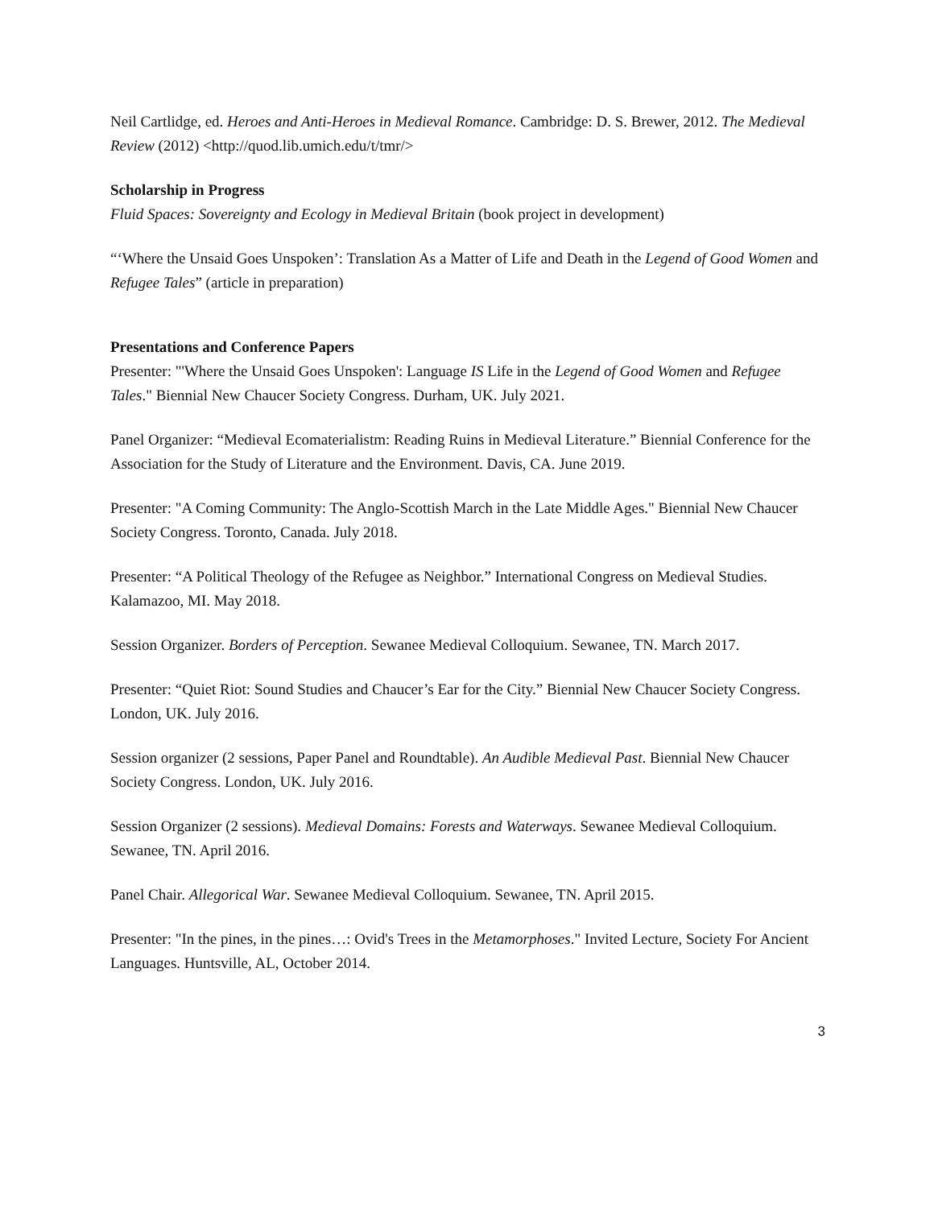Neil Cartlidge, ed. Heroes and Anti-Heroes in Medieval Romance. Cambridge: D. S. Brewer, 2012. The Medieval Review (2012) <http://quod.lib.umich.edu/t/tmr/>
Scholarship in Progress
Fluid Spaces: Sovereignty and Ecology in Medieval Britain (book project in development)
“‘Where the Unsaid Goes Unspoken’: Translation As a Matter of Life and Death in the Legend of Good Women and Refugee Tales” (article in preparation)
Presentations and Conference Papers
Presenter: "'Where the Unsaid Goes Unspoken': Language IS Life in the Legend of Good Women and Refugee Tales." Biennial New Chaucer Society Congress. Durham, UK. July 2021.
Panel Organizer: “Medieval Ecomaterialistm: Reading Ruins in Medieval Literature.” Biennial Conference for the Association for the Study of Literature and the Environment. Davis, CA. June 2019.
Presenter: "A Coming Community: The Anglo-Scottish March in the Late Middle Ages." Biennial New Chaucer Society Congress. Toronto, Canada. July 2018.
Presenter: “A Political Theology of the Refugee as Neighbor.” International Congress on Medieval Studies. Kalamazoo, MI. May 2018.
Session Organizer. Borders of Perception. Sewanee Medieval Colloquium. Sewanee, TN. March 2017.
Presenter: “Quiet Riot: Sound Studies and Chaucer’s Ear for the City.” Biennial New Chaucer Society Congress. London, UK. July 2016.
Session organizer (2 sessions, Paper Panel and Roundtable). An Audible Medieval Past. Biennial New Chaucer Society Congress. London, UK. July 2016.
Session Organizer (2 sessions). Medieval Domains: Forests and Waterways. Sewanee Medieval Colloquium. Sewanee, TN. April 2016.
Panel Chair. Allegorical War. Sewanee Medieval Colloquium. Sewanee, TN. April 2015.
Presenter: "In the pines, in the pines…: Ovid's Trees in the Metamorphoses." Invited Lecture, Society For Ancient Languages. Huntsville, AL, October 2014.
3